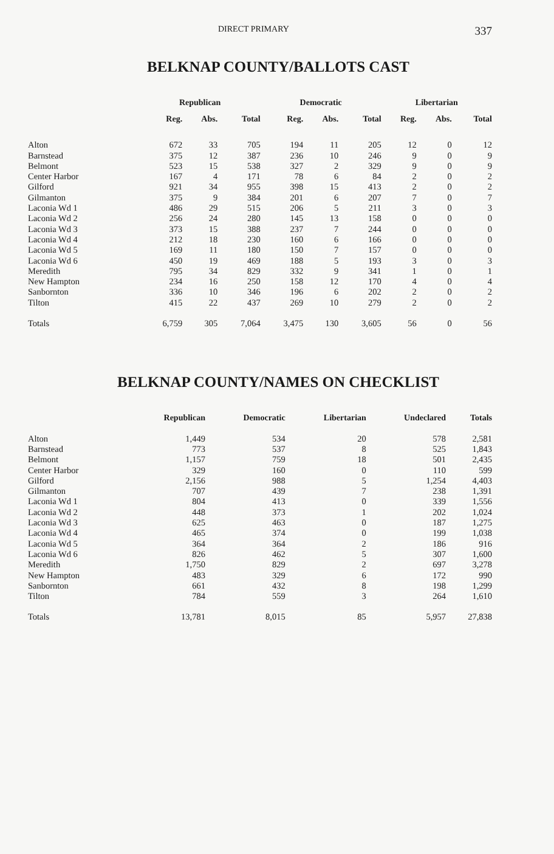DIRECT PRIMARY 337
BELKNAP COUNTY/BALLOTS CAST
| | Republican | | | Democratic | | | Libertarian | | |
| | Reg. | Abs. | Total | Reg. | Abs. | Total | Reg. | Abs. | Total |
| Alton | 672 | 33 | 705 | 194 | 11 | 205 | 12 | 0 | 12 |
| Barnstead | 375 | 12 | 387 | 236 | 10 | 246 | 9 | 0 | 9 |
| Belmont | 523 | 15 | 538 | 327 | 2 | 329 | 9 | 0 | 9 |
| Center Harbor | 167 | 4 | 171 | 78 | 6 | 84 | 2 | 0 | 2 |
| Gilford | 921 | 34 | 955 | 398 | 15 | 413 | 2 | 0 | 2 |
| Gilmanton | 375 | 9 | 384 | 201 | 6 | 207 | 7 | 0 | 7 |
| Laconia Wd 1 | 486 | 29 | 515 | 206 | 5 | 211 | 3 | 0 | 3 |
| Laconia Wd 2 | 256 | 24 | 280 | 145 | 13 | 158 | 0 | 0 | 0 |
| Laconia Wd 3 | 373 | 15 | 388 | 237 | 7 | 244 | 0 | 0 | 0 |
| Laconia Wd 4 | 212 | 18 | 230 | 160 | 6 | 166 | 0 | 0 | 0 |
| Laconia Wd 5 | 169 | 11 | 180 | 150 | 7 | 157 | 0 | 0 | 0 |
| Laconia Wd 6 | 450 | 19 | 469 | 188 | 5 | 193 | 3 | 0 | 3 |
| Meredith | 795 | 34 | 829 | 332 | 9 | 341 | 1 | 0 | 1 |
| New Hampton | 234 | 16 | 250 | 158 | 12 | 170 | 4 | 0 | 4 |
| Sanbornton | 336 | 10 | 346 | 196 | 6 | 202 | 2 | 0 | 2 |
| Tilton | 415 | 22 | 437 | 269 | 10 | 279 | 2 | 0 | 2 |
| Totals | 6,759 | 305 | 7,064 | 3,475 | 130 | 3,605 | 56 | 0 | 56 |
BELKNAP COUNTY/NAMES ON CHECKLIST
| | Republican | Democratic | Libertarian | Undeclared | Totals |
| Alton | 1,449 | 534 | 20 | 578 | 2,581 |
| Barnstead | 773 | 537 | 8 | 525 | 1,843 |
| Belmont | 1,157 | 759 | 18 | 501 | 2,435 |
| Center Harbor | 329 | 160 | 0 | 110 | 599 |
| Gilford | 2,156 | 988 | 5 | 1,254 | 4,403 |
| Gilmanton | 707 | 439 | 7 | 238 | 1,391 |
| Laconia Wd 1 | 804 | 413 | 0 | 339 | 1,556 |
| Laconia Wd 2 | 448 | 373 | 1 | 202 | 1,024 |
| Laconia Wd 3 | 625 | 463 | 0 | 187 | 1,275 |
| Laconia Wd 4 | 465 | 374 | 0 | 199 | 1,038 |
| Laconia Wd 5 | 364 | 364 | 2 | 186 | 916 |
| Laconia Wd 6 | 826 | 462 | 5 | 307 | 1,600 |
| Meredith | 1,750 | 829 | 2 | 697 | 3,278 |
| New Hampton | 483 | 329 | 6 | 172 | 990 |
| Sanbornton | 661 | 432 | 8 | 198 | 1,299 |
| Tilton | 784 | 559 | 3 | 264 | 1,610 |
| Totals | 13,781 | 8,015 | 85 | 5,957 | 27,838 |